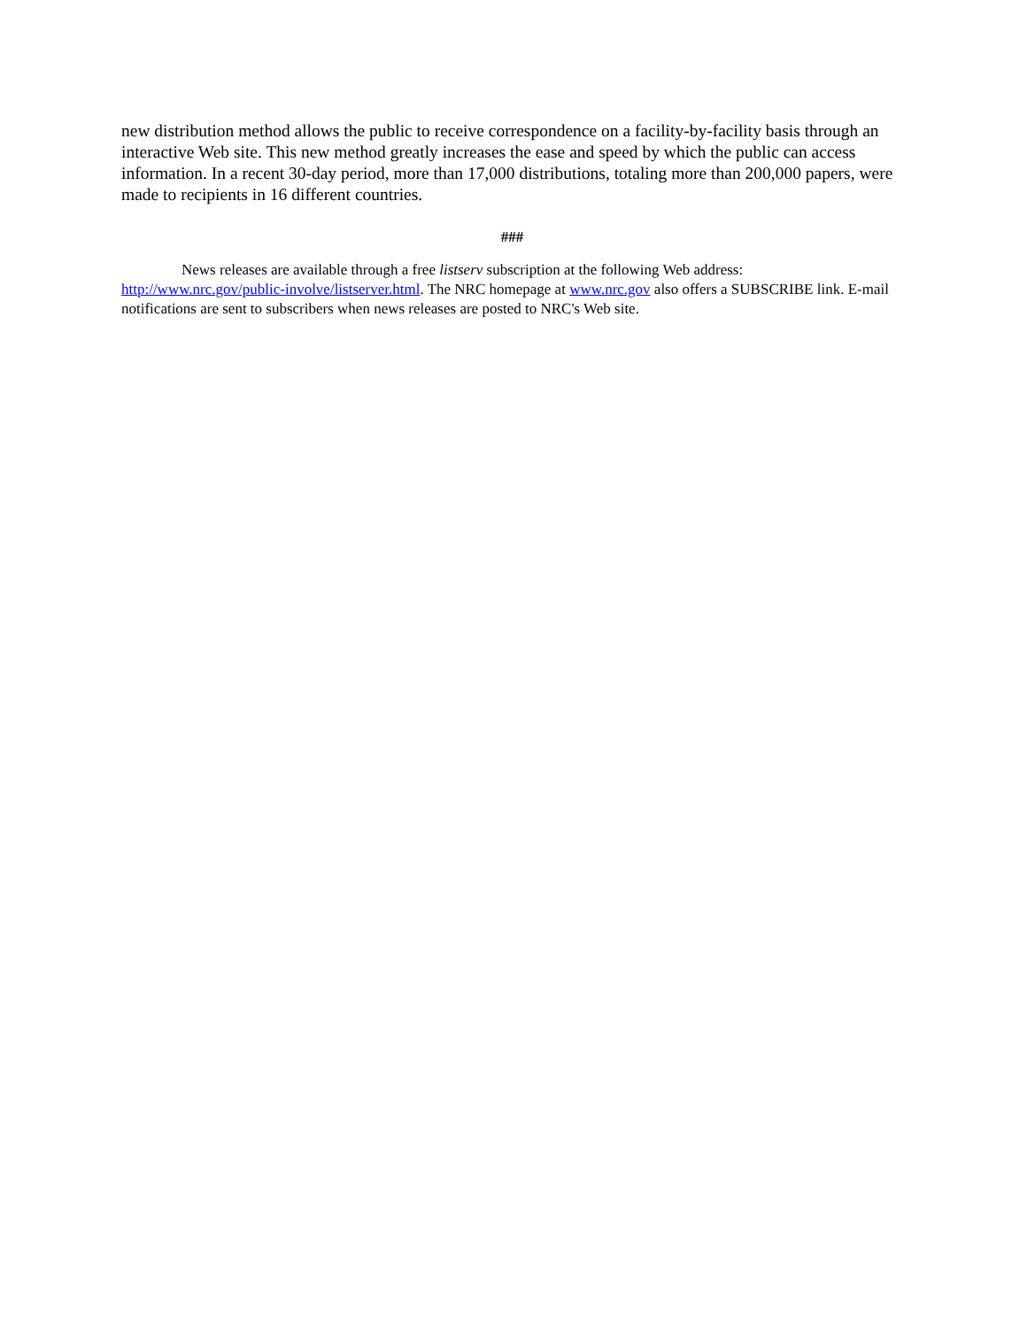new distribution method allows the public to receive correspondence on a facility-by-facility basis through an interactive Web site. This new method greatly increases the ease and speed by which the public can access information. In a recent 30-day period, more than 17,000 distributions, totaling more than 200,000 papers, were made to recipients in 16 different countries.
###
News releases are available through a free listserv subscription at the following Web address: http://www.nrc.gov/public-involve/listserver.html. The NRC homepage at www.nrc.gov also offers a SUBSCRIBE link. E-mail notifications are sent to subscribers when news releases are posted to NRC's Web site.